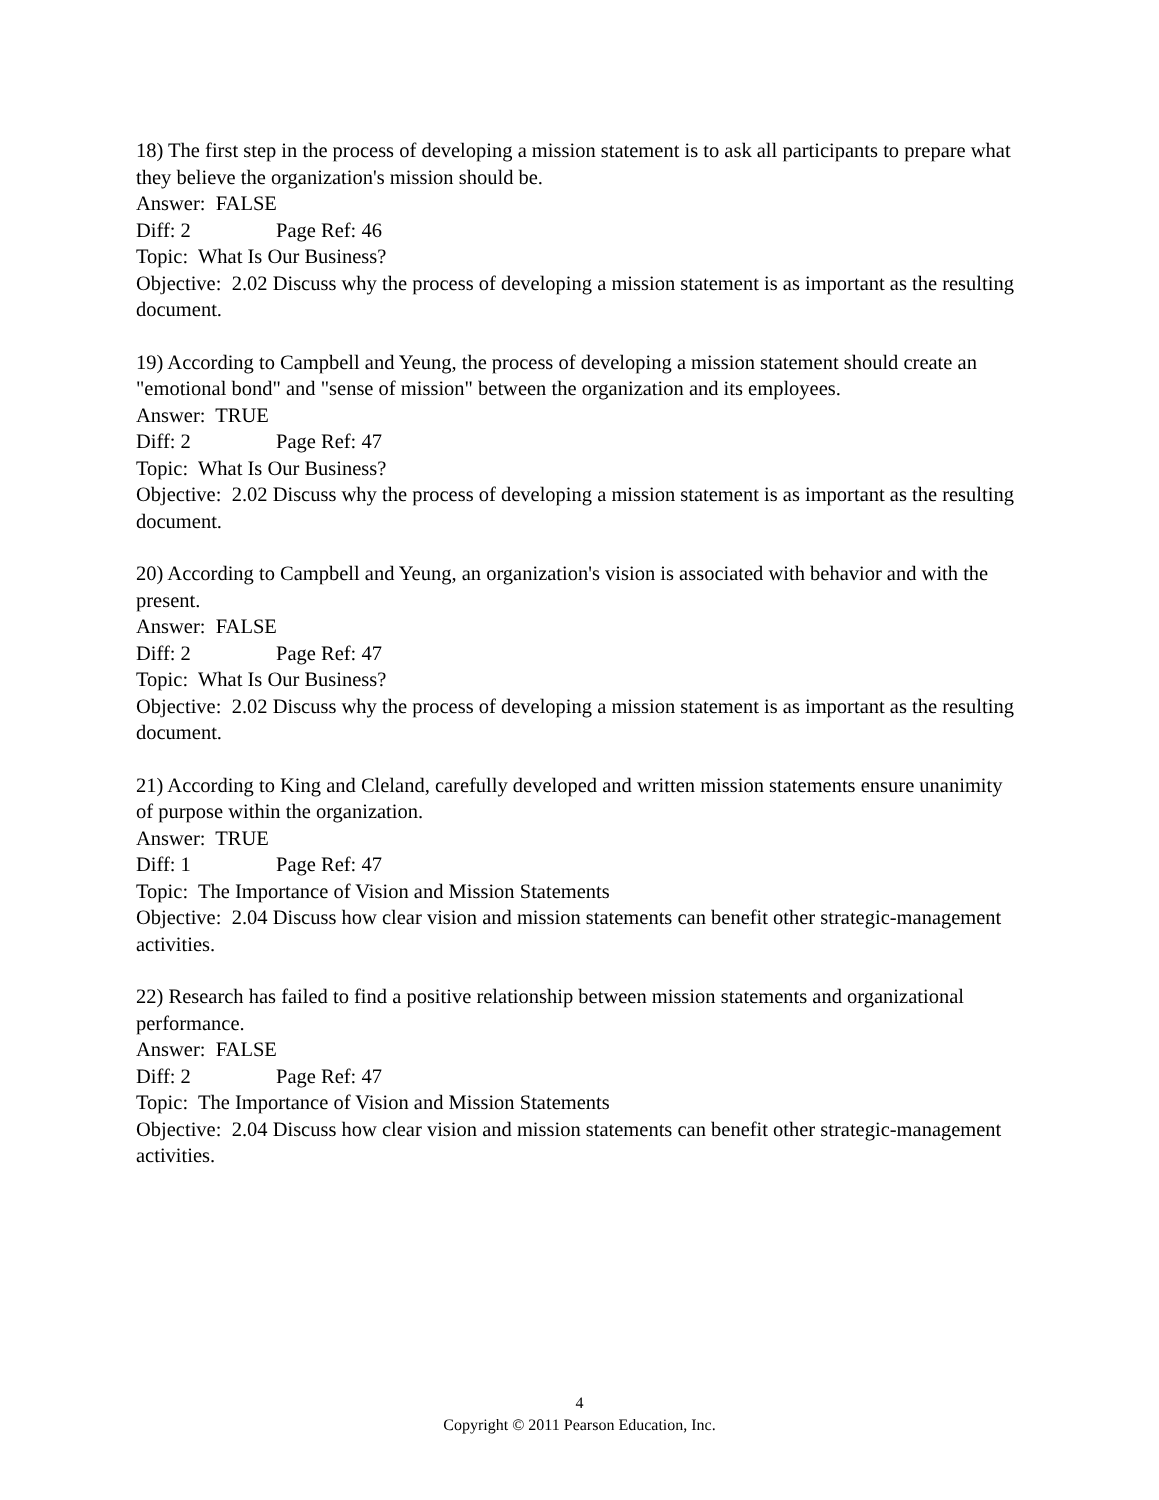18) The first step in the process of developing a mission statement is to ask all participants to prepare what they believe the organization's mission should be.
Answer: FALSE
Diff: 2 Page Ref: 46
Topic: What Is Our Business?
Objective: 2.02 Discuss why the process of developing a mission statement is as important as the resulting document.
19) According to Campbell and Yeung, the process of developing a mission statement should create an "emotional bond" and "sense of mission" between the organization and its employees.
Answer: TRUE
Diff: 2 Page Ref: 47
Topic: What Is Our Business?
Objective: 2.02 Discuss why the process of developing a mission statement is as important as the resulting document.
20) According to Campbell and Yeung, an organization's vision is associated with behavior and with the present.
Answer: FALSE
Diff: 2 Page Ref: 47
Topic: What Is Our Business?
Objective: 2.02 Discuss why the process of developing a mission statement is as important as the resulting document.
21) According to King and Cleland, carefully developed and written mission statements ensure unanimity of purpose within the organization.
Answer: TRUE
Diff: 1 Page Ref: 47
Topic: The Importance of Vision and Mission Statements
Objective: 2.04 Discuss how clear vision and mission statements can benefit other strategic-management activities.
22) Research has failed to find a positive relationship between mission statements and organizational performance.
Answer: FALSE
Diff: 2 Page Ref: 47
Topic: The Importance of Vision and Mission Statements
Objective: 2.04 Discuss how clear vision and mission statements can benefit other strategic-management activities.
4
Copyright © 2011 Pearson Education, Inc.